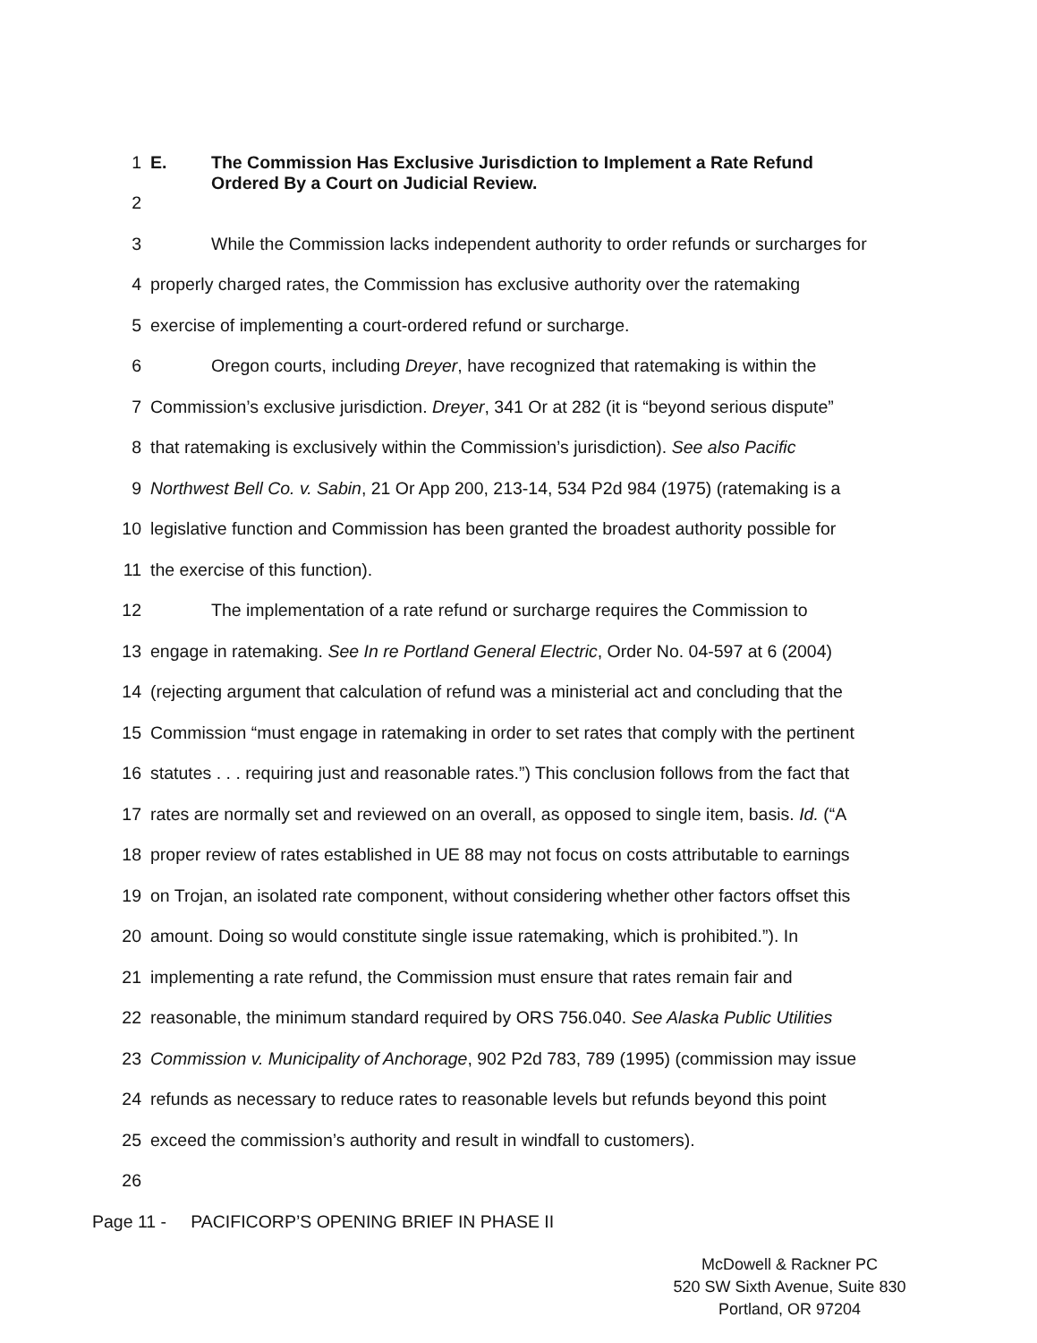1 E. The Commission Has Exclusive Jurisdiction to Implement a Rate Refund
Ordered By a Court on Judicial Review.
2
3 While the Commission lacks independent authority to order refunds or surcharges for
4 properly charged rates, the Commission has exclusive authority over the ratemaking
5 exercise of implementing a court-ordered refund or surcharge.
6 Oregon courts, including Dreyer, have recognized that ratemaking is within the
7 Commission’s exclusive jurisdiction. Dreyer, 341 Or at 282 (it is “beyond serious dispute”
8 that ratemaking is exclusively within the Commission’s jurisdiction). See also Pacific
9 Northwest Bell Co. v. Sabin, 21 Or App 200, 213-14, 534 P2d 984 (1975) (ratemaking is a
10 legislative function and Commission has been granted the broadest authority possible for
11 the exercise of this function).
12 The implementation of a rate refund or surcharge requires the Commission to
13 engage in ratemaking. See In re Portland General Electric, Order No. 04-597 at 6 (2004)
14 (rejecting argument that calculation of refund was a ministerial act and concluding that the
15 Commission “must engage in ratemaking in order to set rates that comply with the pertinent
16 statutes . . . requiring just and reasonable rates.”) This conclusion follows from the fact that
17 rates are normally set and reviewed on an overall, as opposed to single item, basis. Id. (“A
18 proper review of rates established in UE 88 may not focus on costs attributable to earnings
19 on Trojan, an isolated rate component, without considering whether other factors offset this
20 amount. Doing so would constitute single issue ratemaking, which is prohibited.”). In
21 implementing a rate refund, the Commission must ensure that rates remain fair and
22 reasonable, the minimum standard required by ORS 756.040. See Alaska Public Utilities
23 Commission v. Municipality of Anchorage, 902 P2d 783, 789 (1995) (commission may issue
24 refunds as necessary to reduce rates to reasonable levels but refunds beyond this point
25 exceed the commission’s authority and result in windfall to customers).
26
Page 11 - PACIFICORP’S OPENING BRIEF IN PHASE II
McDowell & Rackner PC
520 SW Sixth Avenue, Suite 830
Portland, OR 97204